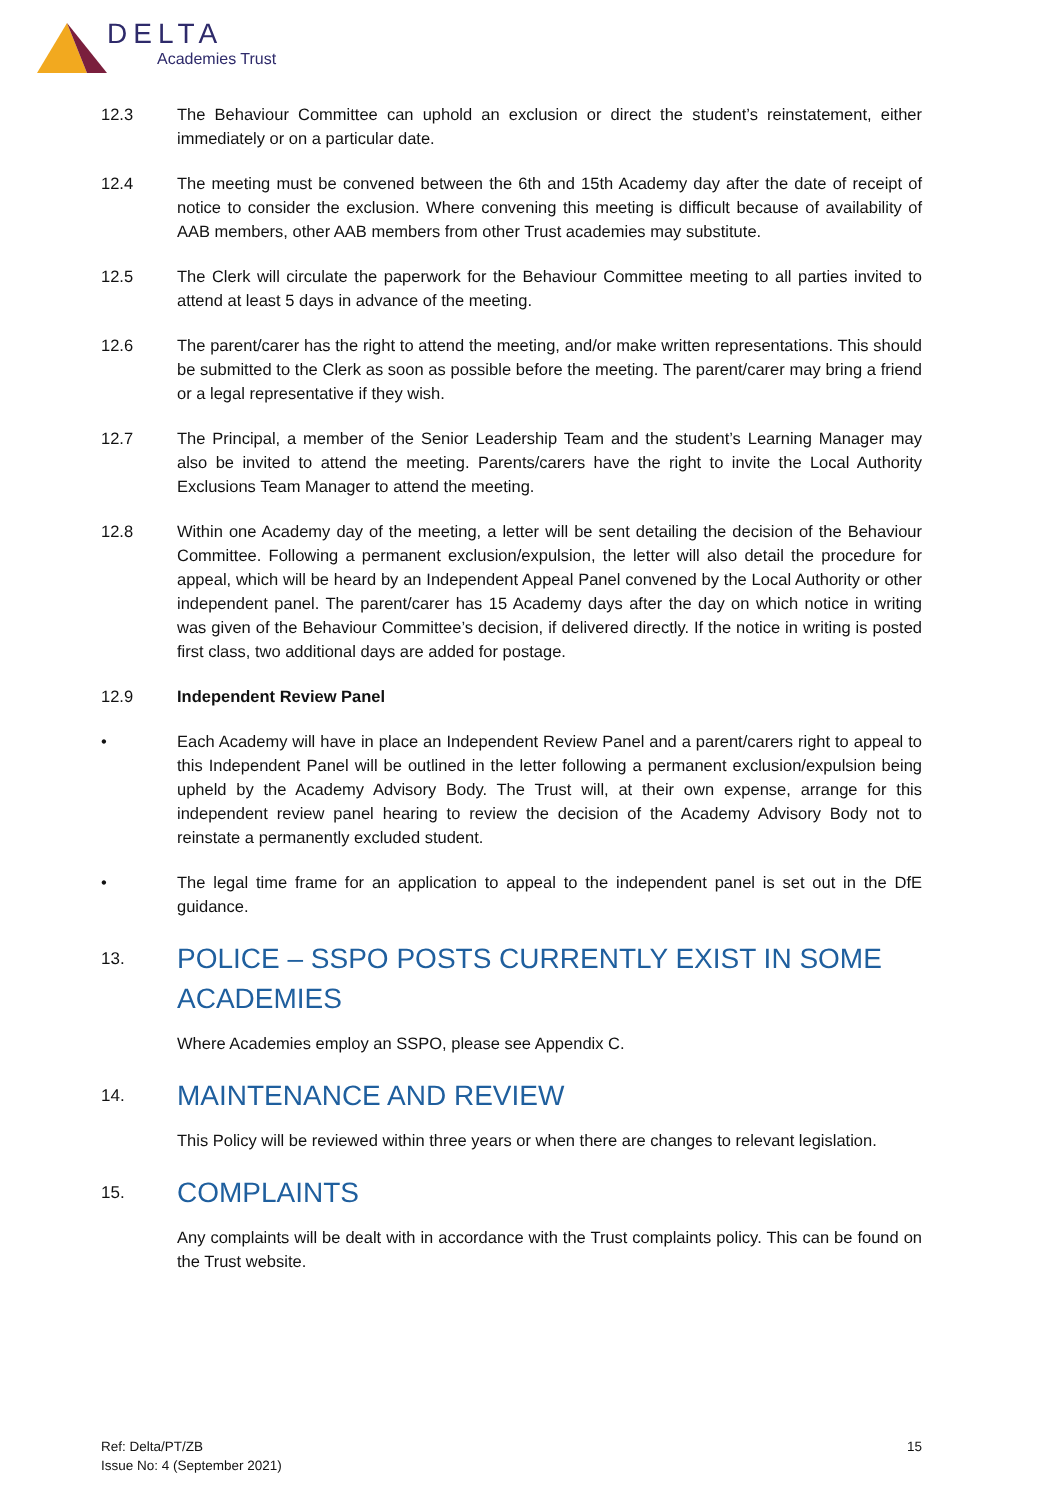DELTA
Academies Trust
12.3 The Behaviour Committee can uphold an exclusion or direct the student’s reinstatement, either immediately or on a particular date.
12.4 The meeting must be convened between the 6th and 15th Academy day after the date of receipt of notice to consider the exclusion. Where convening this meeting is difficult because of availability of AAB members, other AAB members from other Trust academies may substitute.
12.5 The Clerk will circulate the paperwork for the Behaviour Committee meeting to all parties invited to attend at least 5 days in advance of the meeting.
12.6 The parent/carer has the right to attend the meeting, and/or make written representations. This should be submitted to the Clerk as soon as possible before the meeting. The parent/carer may bring a friend or a legal representative if they wish.
12.7 The Principal, a member of the Senior Leadership Team and the student’s Learning Manager may also be invited to attend the meeting. Parents/carers have the right to invite the Local Authority Exclusions Team Manager to attend the meeting.
12.8 Within one Academy day of the meeting, a letter will be sent detailing the decision of the Behaviour Committee. Following a permanent exclusion/expulsion, the letter will also detail the procedure for appeal, which will be heard by an Independent Appeal Panel convened by the Local Authority or other independent panel. The parent/carer has 15 Academy days after the day on which notice in writing was given of the Behaviour Committee’s decision, if delivered directly. If the notice in writing is posted first class, two additional days are added for postage.
12.9 Independent Review Panel
• Each Academy will have in place an Independent Review Panel and a parent/carers right to appeal to this Independent Panel will be outlined in the letter following a permanent exclusion/expulsion being upheld by the Academy Advisory Body. The Trust will, at their own expense, arrange for this independent review panel hearing to review the decision of the Academy Advisory Body not to reinstate a permanently excluded student.
• The legal time frame for an application to appeal to the independent panel is set out in the DfE guidance.
13. POLICE – SSPO POSTS CURRENTLY EXIST IN SOME ACADEMIES
Where Academies employ an SSPO, please see Appendix C.
14. MAINTENANCE AND REVIEW
This Policy will be reviewed within three years or when there are changes to relevant legislation.
15. COMPLAINTS
Any complaints will be dealt with in accordance with the Trust complaints policy. This can be found on the Trust website.
Ref: Delta/PT/ZB
Issue No: 4 (September 2021)
15